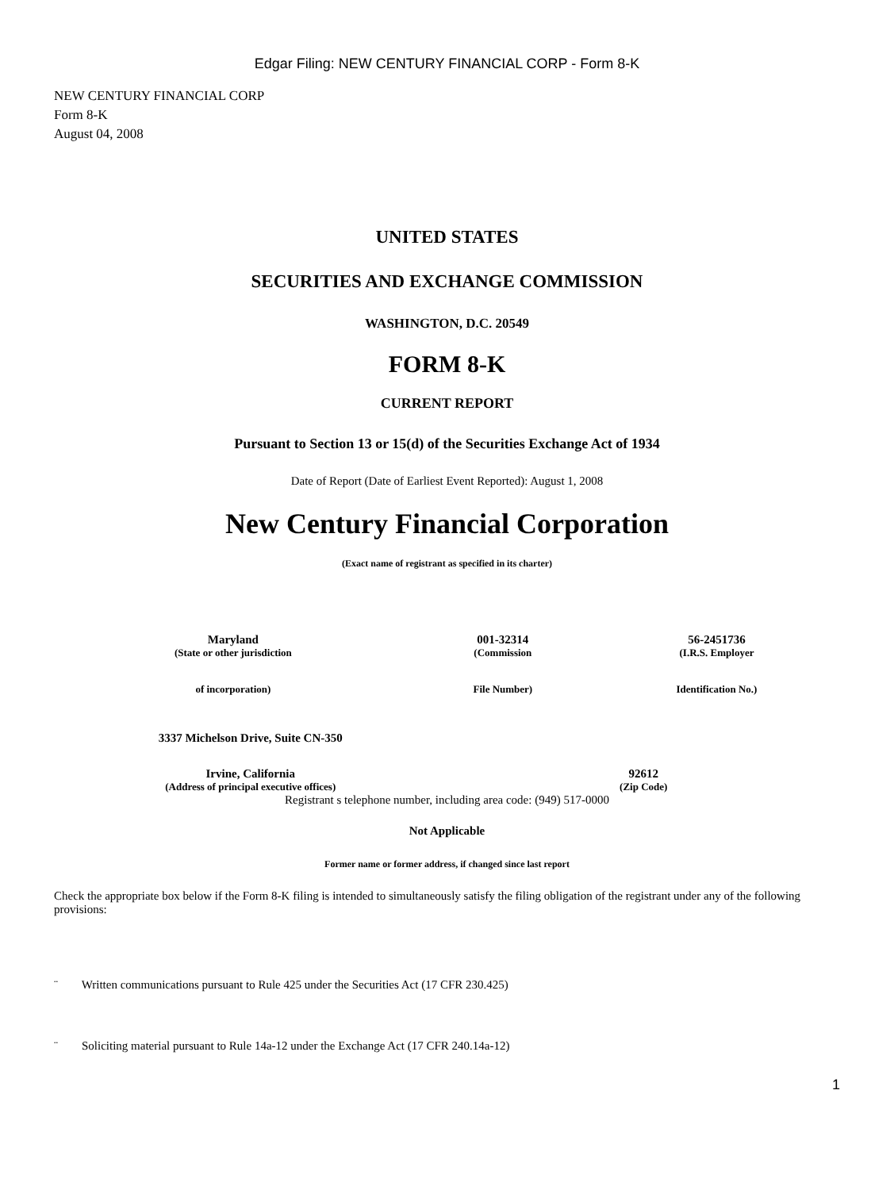Edgar Filing: NEW CENTURY FINANCIAL CORP - Form 8-K
NEW CENTURY FINANCIAL CORP
Form 8-K
August 04, 2008
UNITED STATES
SECURITIES AND EXCHANGE COMMISSION
WASHINGTON, D.C. 20549
FORM 8-K
CURRENT REPORT
Pursuant to Section 13 or 15(d) of the Securities Exchange Act of 1934
Date of Report (Date of Earliest Event Reported): August 1, 2008
New Century Financial Corporation
(Exact name of registrant as specified in its charter)
| Maryland | 001-32314 | 56-2451736 |
| (State or other jurisdiction | (Commission | (I.R.S. Employer |
| of incorporation) | File Number) | Identification No.) |
| 3337 Michelson Drive, Suite CN-350 | |
| Irvine, California | 92612 |
| (Address of principal executive offices) | (Zip Code) |
Registrant s telephone number, including area code: (949) 517-0000
Not Applicable
Former name or former address, if changed since last report
Check the appropriate box below if the Form 8-K filing is intended to simultaneously satisfy the filing obligation of the registrant under any of the following provisions:
¨ Written communications pursuant to Rule 425 under the Securities Act (17 CFR 230.425)
¨ Soliciting material pursuant to Rule 14a-12 under the Exchange Act (17 CFR 240.14a-12)
1